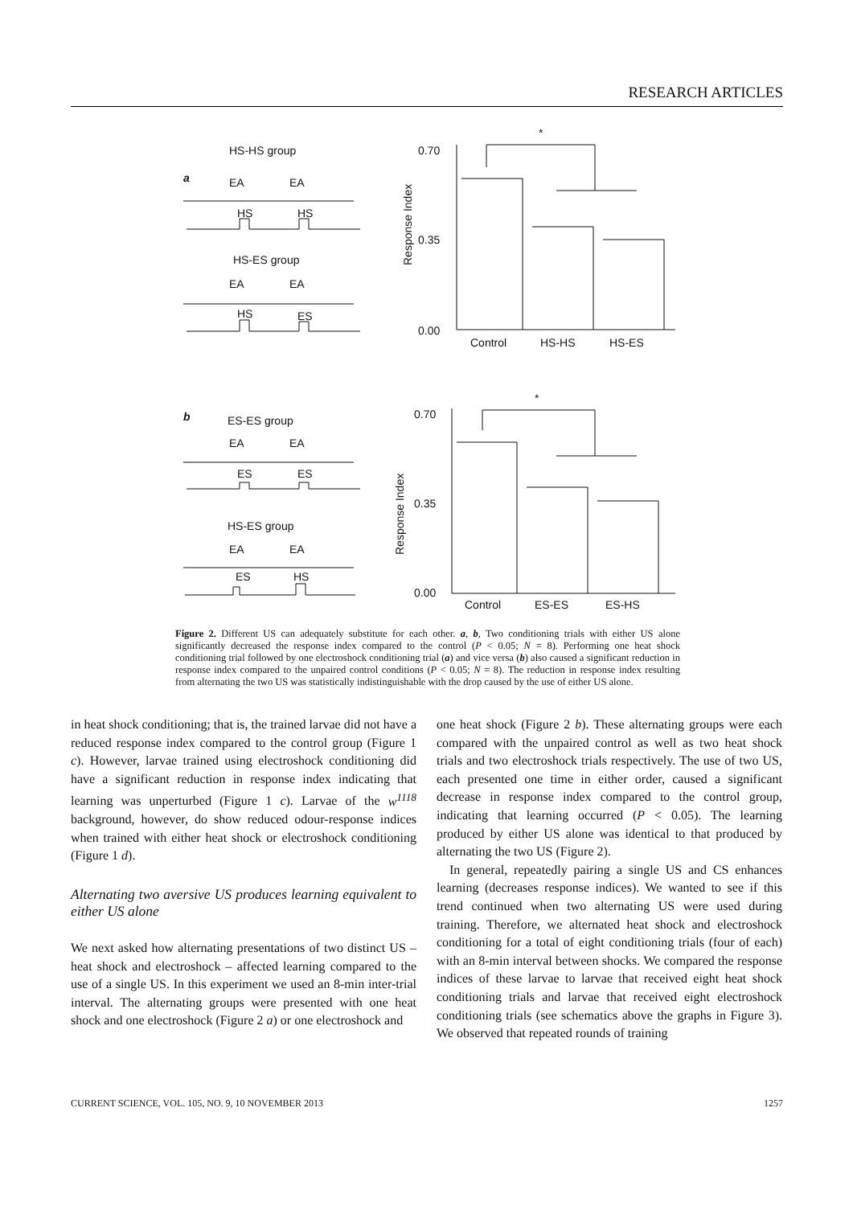RESEARCH ARTICLES
HS-HS group
a
EA
EA
HS
HS
HS-ES group
EA
EA
HS
ES
b
ES-ES group
EA
EA
ES
ES
HS-ES group
EA
EA
ES
HS
0.70
0.35
0.00
Control
HS-HS
HS-ES
*
*
0.70
0.35
0.00
Control
ES-ES
ES-HS
Response Index
Response Index
Figure 2. Different US can adequately substitute for each other. a, b, Two conditioning trials with either US alone significantly decreased the response index compared to the control (P < 0.05; N = 8). Performing one heat shock conditioning trial followed by one electroshock conditioning trial (a) and vice versa (b) also caused a significant reduction in response index compared to the unpaired control conditions (P < 0.05; N = 8). The reduction in response index resulting from alternating the two US was statistically indistinguishable with the drop caused by the use of either US alone.
in heat shock conditioning; that is, the trained larvae did not have a reduced response index compared to the control group (Figure 1 c). However, larvae trained using electroshock conditioning did have a significant reduction in response index indicating that learning was unperturbed (Figure 1 c). Larvae of the w<sup>1118</sup> background, however, do show reduced odour-response indices when trained with either heat shock or electroshock conditioning (Figure 1 d).
Alternating two aversive US produces learning equivalent to either US alone
We next asked how alternating presentations of two distinct US – heat shock and electroshock – affected learning compared to the use of a single US. In this experiment we used an 8-min inter-trial interval. The alternating groups were presented with one heat shock and one electroshock (Figure 2 a) or one electroshock and
one heat shock (Figure 2 b). These alternating groups were each compared with the unpaired control as well as two heat shock trials and two electroshock trials respectively. The use of two US, each presented one time in either order, caused a significant decrease in response index compared to the control group, indicating that learning occurred (P < 0.05). The learning produced by either US alone was identical to that produced by alternating the two US (Figure 2).
In general, repeatedly pairing a single US and CS enhances learning (decreases response indices). We wanted to see if this trend continued when two alternating US were used during training. Therefore, we alternated heat shock and electroshock conditioning for a total of eight conditioning trials (four of each) with an 8-min interval between shocks. We compared the response indices of these larvae to larvae that received eight heat shock conditioning trials and larvae that received eight electroshock conditioning trials (see schematics above the graphs in Figure 3). We observed that repeated rounds of training
CURRENT SCIENCE, VOL. 105, NO. 9, 10 NOVEMBER 2013 1257